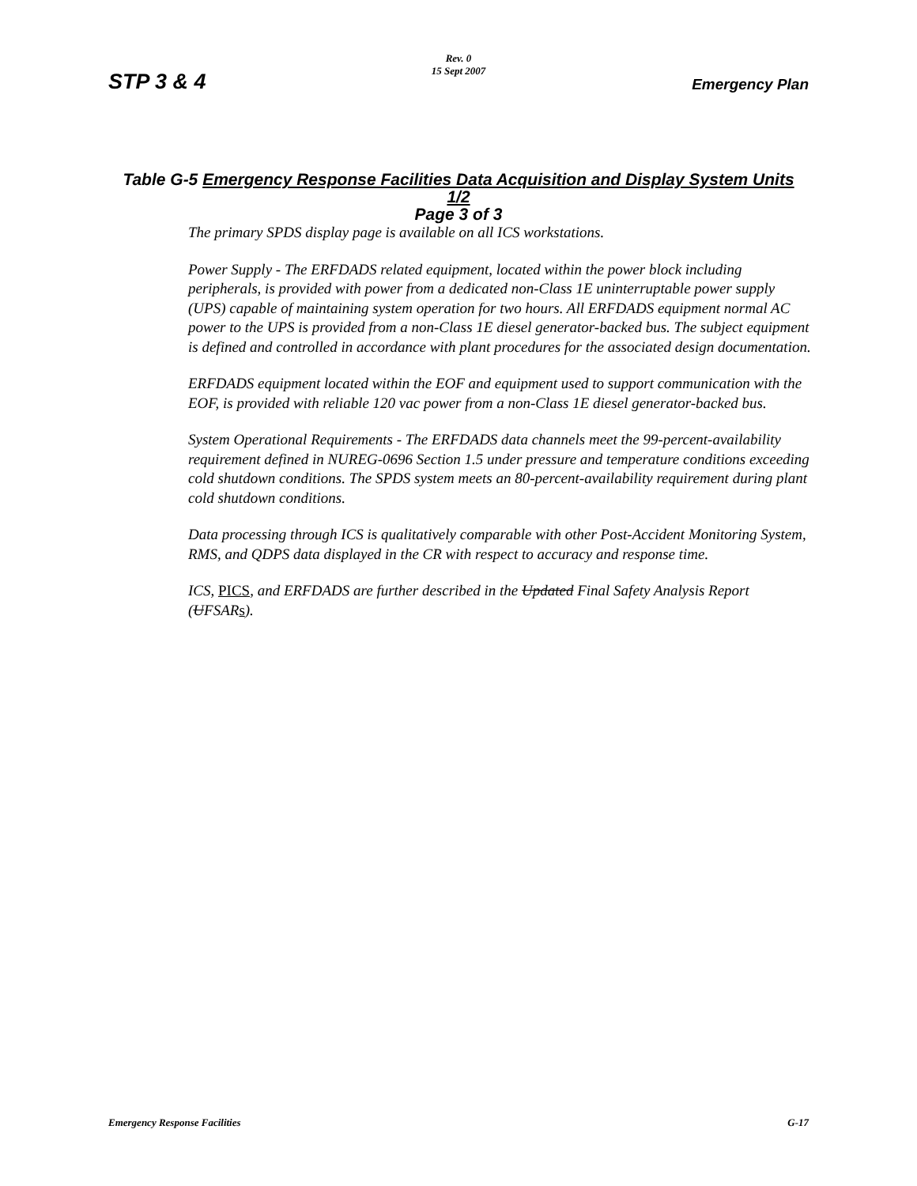STP 3 & 4
Rev. 0
15 Sept 2007
Emergency Plan
Table G-5 Emergency Response Facilities Data Acquisition and Display System Units 1/2
Page 3 of 3
The primary SPDS display page is available on all ICS workstations.
Power Supply - The ERFDADS related equipment, located within the power block including peripherals, is provided with power from a dedicated non-Class 1E uninterruptable power supply (UPS) capable of maintaining system operation for two hours. All ERFDADS equipment normal AC power to the UPS is provided from a non-Class 1E diesel generator-backed bus. The subject equipment is defined and controlled in accordance with plant procedures for the associated design documentation.
ERFDADS equipment located within the EOF and equipment used to support communication with the EOF, is provided with reliable 120 vac power from a non-Class 1E diesel generator-backed bus.
System Operational Requirements - The ERFDADS data channels meet the 99-percent-availability requirement defined in NUREG-0696 Section 1.5 under pressure and temperature conditions exceeding cold shutdown conditions. The SPDS system meets an 80-percent-availability requirement during plant cold shutdown conditions.
Data processing through ICS is qualitatively comparable with other Post-Accident Monitoring System, RMS, and QDPS data displayed in the CR with respect to accuracy and response time.
ICS, PICS, and ERFDADS are further described in the Updated Final Safety Analysis Report (UFSARs).
Emergency Response Facilities G-17